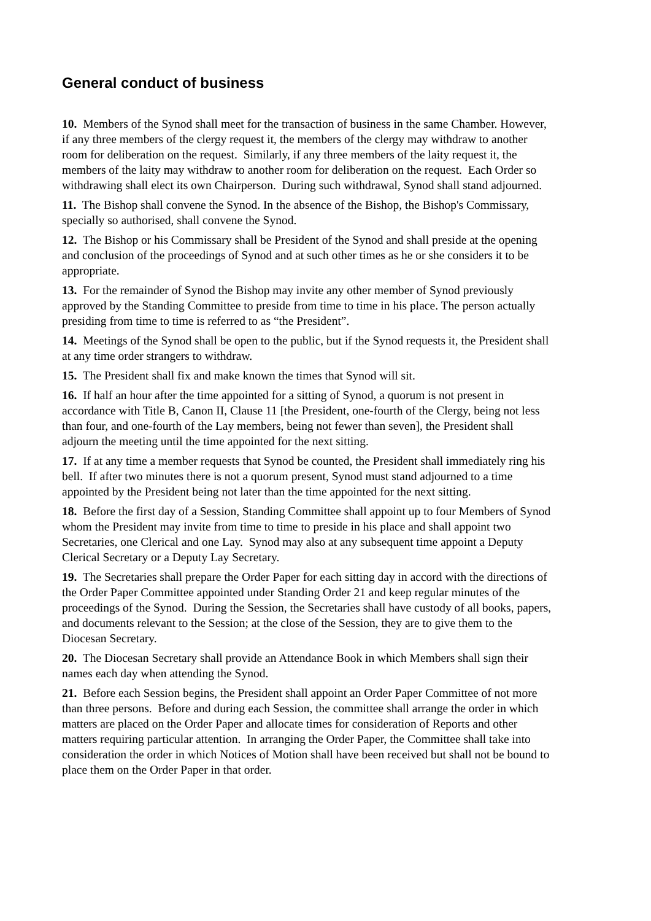General conduct of business
10. Members of the Synod shall meet for the transaction of business in the same Chamber. However, if any three members of the clergy request it, the members of the clergy may withdraw to another room for deliberation on the request. Similarly, if any three members of the laity request it, the members of the laity may withdraw to another room for deliberation on the request. Each Order so withdrawing shall elect its own Chairperson. During such withdrawal, Synod shall stand adjourned.
11. The Bishop shall convene the Synod. In the absence of the Bishop, the Bishop's Commissary, specially so authorised, shall convene the Synod.
12. The Bishop or his Commissary shall be President of the Synod and shall preside at the opening and conclusion of the proceedings of Synod and at such other times as he or she considers it to be appropriate.
13. For the remainder of Synod the Bishop may invite any other member of Synod previously approved by the Standing Committee to preside from time to time in his place. The person actually presiding from time to time is referred to as “the President”.
14. Meetings of the Synod shall be open to the public, but if the Synod requests it, the President shall at any time order strangers to withdraw.
15. The President shall fix and make known the times that Synod will sit.
16. If half an hour after the time appointed for a sitting of Synod, a quorum is not present in accordance with Title B, Canon II, Clause 11 [the President, one-fourth of the Clergy, being not less than four, and one-fourth of the Lay members, being not fewer than seven], the President shall adjourn the meeting until the time appointed for the next sitting.
17. If at any time a member requests that Synod be counted, the President shall immediately ring his bell. If after two minutes there is not a quorum present, Synod must stand adjourned to a time appointed by the President being not later than the time appointed for the next sitting.
18. Before the first day of a Session, Standing Committee shall appoint up to four Members of Synod whom the President may invite from time to time to preside in his place and shall appoint two Secretaries, one Clerical and one Lay. Synod may also at any subsequent time appoint a Deputy Clerical Secretary or a Deputy Lay Secretary.
19. The Secretaries shall prepare the Order Paper for each sitting day in accord with the directions of the Order Paper Committee appointed under Standing Order 21 and keep regular minutes of the proceedings of the Synod. During the Session, the Secretaries shall have custody of all books, papers, and documents relevant to the Session; at the close of the Session, they are to give them to the Diocesan Secretary.
20. The Diocesan Secretary shall provide an Attendance Book in which Members shall sign their names each day when attending the Synod.
21. Before each Session begins, the President shall appoint an Order Paper Committee of not more than three persons. Before and during each Session, the committee shall arrange the order in which matters are placed on the Order Paper and allocate times for consideration of Reports and other matters requiring particular attention. In arranging the Order Paper, the Committee shall take into consideration the order in which Notices of Motion shall have been received but shall not be bound to place them on the Order Paper in that order.